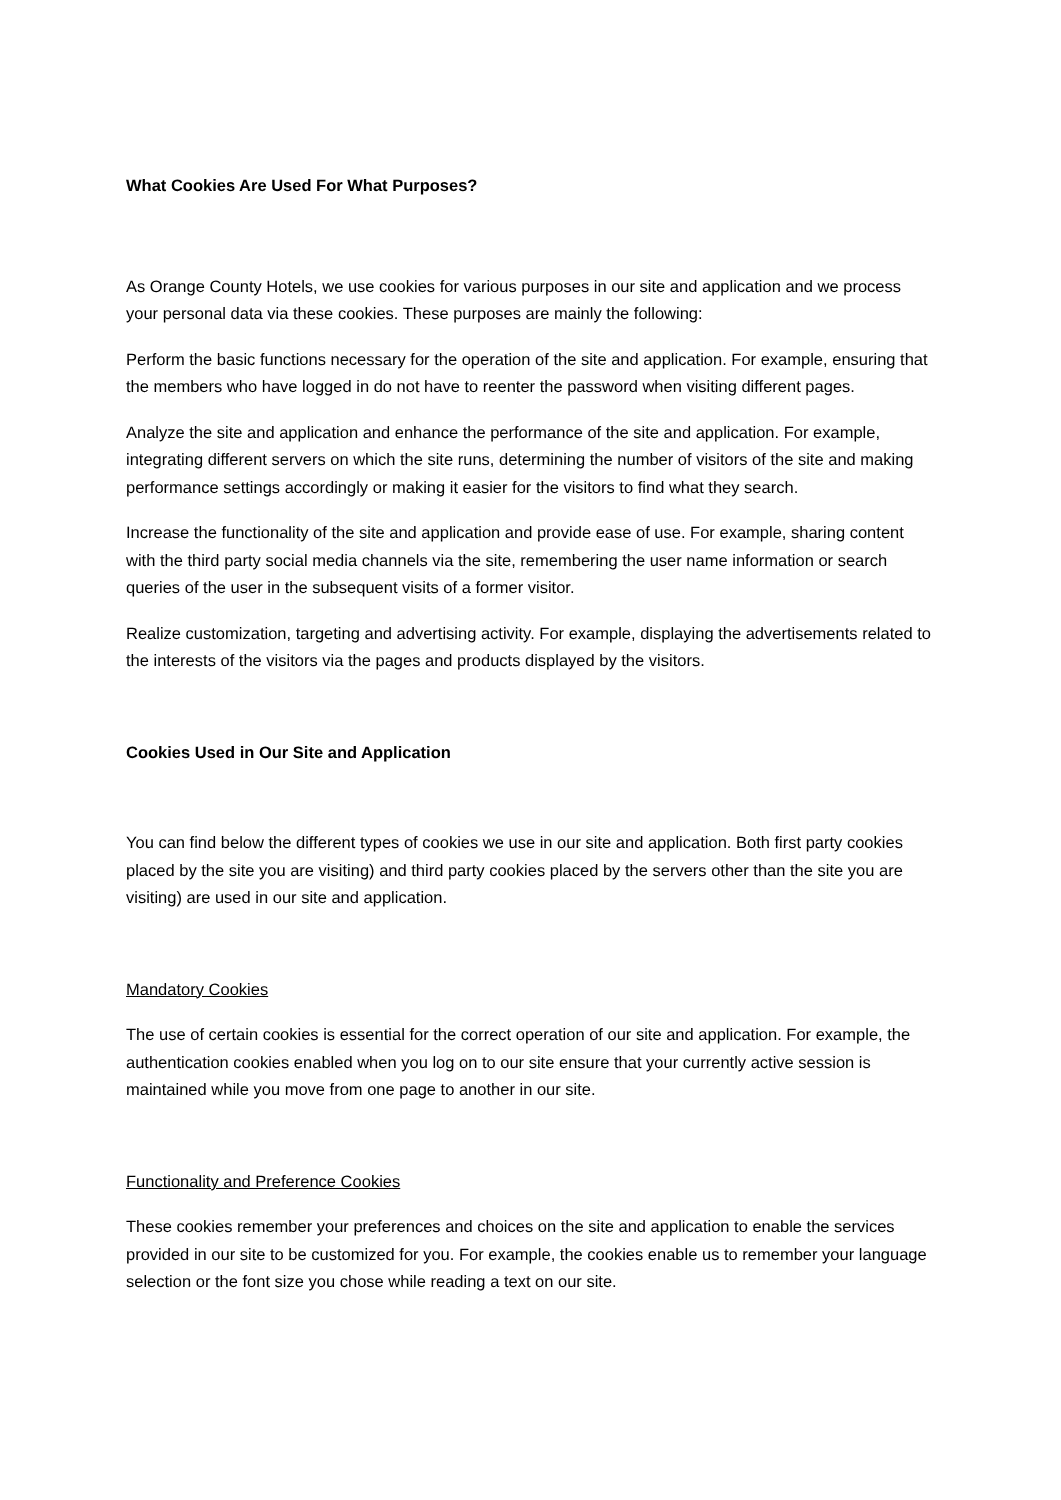What Cookies Are Used For What Purposes?
As Orange County Hotels, we use cookies for various purposes in our site and application and we process your personal data via these cookies. These purposes are mainly the following:
Perform the basic functions necessary for the operation of the site and application. For example, ensuring that the members who have logged in do not have to reenter the password when visiting different pages.
Analyze the site and application and enhance the performance of the site and application. For example, integrating different servers on which the site runs, determining the number of visitors of the site and making performance settings accordingly or making it easier for the visitors to find what they search.
Increase the functionality of the site and application and provide ease of use. For example, sharing content with the third party social media channels via the site, remembering the user name information or search queries of the user in the subsequent visits of a former visitor.
Realize customization, targeting and advertising activity. For example, displaying the advertisements related to the interests of the visitors via the pages and products displayed by the visitors.
Cookies Used in Our Site and Application
You can find below the different types of cookies we use in our site and application. Both first party cookies placed by the site you are visiting) and third party cookies placed by the servers other than the site you are visiting) are used in our site and application.
Mandatory Cookies
The use of certain cookies is essential for the correct operation of our site and application. For example, the authentication cookies enabled when you log on to our site ensure that your currently active session is maintained while you move from one page to another in our site.
Functionality and Preference Cookies
These cookies remember your preferences and choices on the site and application to enable the services provided in our site to be customized for you. For example, the cookies enable us to remember your language selection or the font size you chose while reading a text on our site.